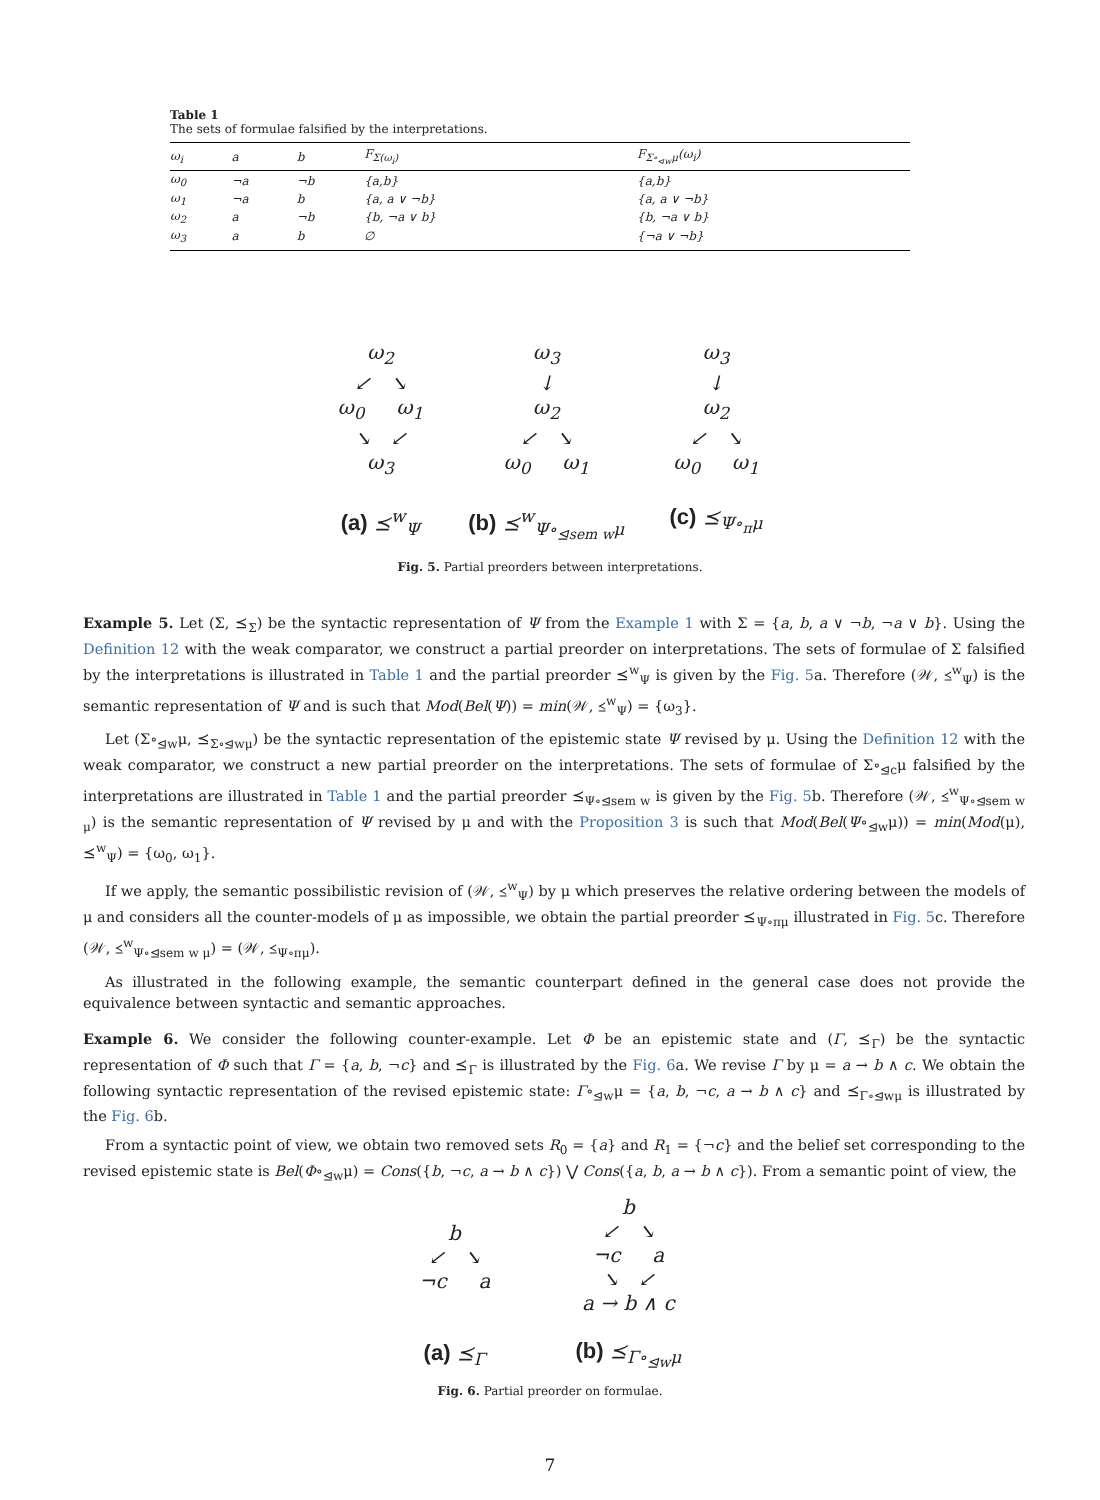Table 1
The sets of formulae falsified by the interpretations.
| ω<sub>i</sub> | a | b | F<sub>Σ(ω<sub>i</sub>)</sub> | F<sub>Σ∘<sub>⊲w</sub>μ</sub>(ω<sub>i</sub>) |
| --- | --- | --- | --- | --- |
| ω<sub>0</sub> | ¬a | ¬b | {a,b} | {a,b} |
| ω<sub>1</sub> | ¬a | b | {a, a ∨ ¬b} | {a, a ∨ ¬b} |
| ω<sub>2</sub> | a | ¬b | {b, ¬a ∨ b} | {b, ¬a ∨ b} |
| ω<sub>3</sub> | a | b | ∅ | {¬a ∨ ¬b} |
ω<sub>2</sub>
↙ ↘
ω<sub>0</sub> ω<sub>1</sub>
↘ ↙
ω<sub>3</sub>
(a) ⪯<sup>w</sup><sub>Ψ</sub>
ω<sub>3</sub>
↓
ω<sub>2</sub>
↙ ↘
ω<sub>0</sub> ω<sub>1</sub>
(b) ⪯<sup>w</sup><sub>Ψ∘<sub>⊴sem w</sub>μ</sub>
ω<sub>3</sub>
↓
ω<sub>2</sub>
↙ ↘
ω<sub>0</sub> ω<sub>1</sub>
(c) ⪯<sub>Ψ∘<sub>π</sub>μ</sub>
Fig. 5. Partial preorders between interpretations.
Example 5. Let (Σ, ⪯<sub>Σ</sub>) be the syntactic representation of Ψ from the Example 1 with Σ = {a, b, a ∨ ¬b, ¬a ∨ b}. Using the Definition 12 with the weak comparator, we construct a partial preorder on interpretations. The sets of formulae of Σ falsified by the interpretations is illustrated in Table 1 and the partial preorder ⪯<sup>w</sup><sub>Ψ</sub> is given by the Fig. 5a. Therefore (𝒲, ⪯<sup>w</sup><sub>Ψ</sub>) is the semantic representation of Ψ and is such that Mod(Bel(Ψ)) = min(𝒲, ⪯<sup>w</sup><sub>Ψ</sub>) = {ω<sub>3</sub>}.
Let (Σ∘<sub>⊴w</sub>μ, ⪯<sub>Σ∘⊴wμ</sub>) be the syntactic representation of the epistemic state Ψ revised by μ. Using the Definition 12 with the weak comparator, we construct a new partial preorder on the interpretations. The sets of formulae of Σ∘<sub>⊴c</sub>μ falsified by the interpretations are illustrated in Table 1 and the partial preorder ⪯<sub>Ψ∘⊴sem w</sub> is given by the Fig. 5b. Therefore (𝒲, ⪯<sup>w</sup><sub>Ψ∘⊴sem w μ</sub>) is the semantic representation of Ψ revised by μ and with the Proposition 3 is such that Mod(Bel(Ψ∘<sub>⊴w</sub>μ)) = min(Mod(μ), ⪯<sup>w</sup><sub>Ψ</sub>) = {ω<sub>0</sub>, ω<sub>1</sub>}.
If we apply, the semantic possibilistic revision of (𝒲, ⪯<sup>w</sup><sub>Ψ</sub>) by μ which preserves the relative ordering between the models of μ and considers all the counter-models of μ as impossible, we obtain the partial preorder ⪯<sub>Ψ∘πμ</sub> illustrated in Fig. 5c. Therefore (𝒲, ⪯<sup>w</sup><sub>Ψ∘⊴sem w μ</sub>) = (𝒲, ⪯<sub>Ψ∘πμ</sub>).
As illustrated in the following example, the semantic counterpart defined in the general case does not provide the equivalence between syntactic and semantic approaches.
Example 6. We consider the following counter-example. Let Φ be an epistemic state and (Γ, ⪯<sub>Γ</sub>) be the syntactic representation of Φ such that Γ = {a, b, ¬c} and ⪯<sub>Γ</sub> is illustrated by the Fig. 6a. We revise Γ by μ = a → b ∧ c. We obtain the following syntactic representation of the revised epistemic state: Γ∘<sub>⊴w</sub>μ = {a, b, ¬c, a → b ∧ c} and ⪯<sub>Γ∘⊴wμ</sub> is illustrated by the Fig. 6b.
From a syntactic point of view, we obtain two removed sets R<sub>0</sub> = {a} and R<sub>1</sub> = {¬c} and the belief set corresponding to the revised epistemic state is Bel(Φ∘<sub>⊴w</sub>μ) = Cons({b, ¬c, a → b ∧ c}) ⋁ Cons({a, b, a → b ∧ c}). From a semantic point of view, the
b
↙ ↘
¬c a
(a) ⪯<sub>Γ</sub>
b
↙ ↘
¬c a
↘ ↙
a → b ∧ c
(b) ⪯<sub>Γ∘<sub>⊴w</sub>μ</sub>
Fig. 6. Partial preorder on formulae.
7